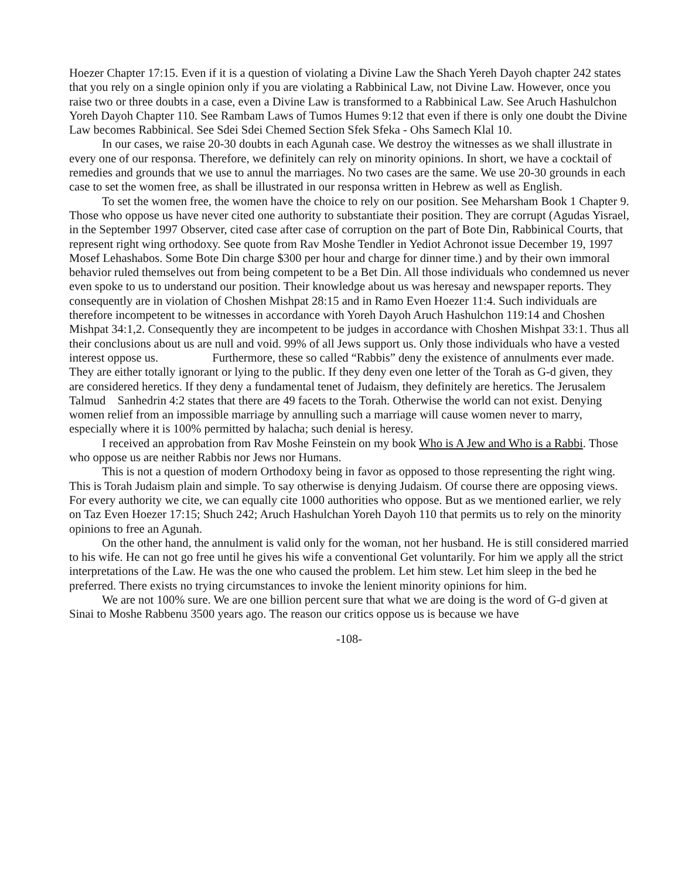Hoezer Chapter 17:15. Even if it is a question of violating a Divine Law the Shach Yereh Dayoh chapter 242 states that you rely on a single opinion only if you are violating a Rabbinical Law, not Divine Law. However, once you raise two or three doubts in a case, even a Divine Law is transformed to a Rabbinical Law. See Aruch Hashulchon Yoreh Dayoh Chapter 110. See Rambam Laws of Tumos Humes 9:12 that even if there is only one doubt the Divine Law becomes Rabbinical. See Sdei Sdei Chemed Section Sfek Sfeka - Ohs Samech Klal 10.
In our cases, we raise 20-30 doubts in each Agunah case. We destroy the witnesses as we shall illustrate in every one of our responsa. Therefore, we definitely can rely on minority opinions. In short, we have a cocktail of remedies and grounds that we use to annul the marriages. No two cases are the same. We use 20-30 grounds in each case to set the women free, as shall be illustrated in our responsa written in Hebrew as well as English.
To set the women free, the women have the choice to rely on our position. See Meharsham Book 1 Chapter 9. Those who oppose us have never cited one authority to substantiate their position. They are corrupt (Agudas Yisrael, in the September 1997 Observer, cited case after case of corruption on the part of Bote Din, Rabbinical Courts, that represent right wing orthodoxy. See quote from Rav Moshe Tendler in Yediot Achronot issue December 19, 1997 Mosef Lehashabos. Some Bote Din charge $300 per hour and charge for dinner time.) and by their own immoral behavior ruled themselves out from being competent to be a Bet Din. All those individuals who condemned us never even spoke to us to understand our position. Their knowledge about us was heresay and newspaper reports. They consequently are in violation of Choshen Mishpat 28:15 and in Ramo Even Hoezer 11:4. Such individuals are therefore incompetent to be witnesses in accordance with Yoreh Dayoh Aruch Hashulchon 119:14 and Choshen Mishpat 34:1,2. Consequently they are incompetent to be judges in accordance with Choshen Mishpat 33:1. Thus all their conclusions about us are null and void. 99% of all Jews support us. Only those individuals who have a vested interest oppose us. Furthermore, these so called “Rabbis” deny the existence of annulments ever made. They are either totally ignorant or lying to the public. If they deny even one letter of the Torah as G-d given, they are considered heretics. If they deny a fundamental tenet of Judaism, they definitely are heretics. The Jerusalem Talmud Sanhedrin 4:2 states that there are 49 facets to the Torah. Otherwise the world can not exist. Denying women relief from an impossible marriage by annulling such a marriage will cause women never to marry, especially where it is 100% permitted by halacha; such denial is heresy.
I received an approbation from Rav Moshe Feinstein on my book Who is A Jew and Who is a Rabbi. Those who oppose us are neither Rabbis nor Jews nor Humans.
This is not a question of modern Orthodoxy being in favor as opposed to those representing the right wing. This is Torah Judaism plain and simple. To say otherwise is denying Judaism. Of course there are opposing views. For every authority we cite, we can equally cite 1000 authorities who oppose. But as we mentioned earlier, we rely on Taz Even Hoezer 17:15; Shuch 242; Aruch Hashulchan Yoreh Dayoh 110 that permits us to rely on the minority opinions to free an Agunah.
On the other hand, the annulment is valid only for the woman, not her husband. He is still considered married to his wife. He can not go free until he gives his wife a conventional Get voluntarily. For him we apply all the strict interpretations of the Law. He was the one who caused the problem. Let him stew. Let him sleep in the bed he preferred. There exists no trying circumstances to invoke the lenient minority opinions for him.
We are not 100% sure. We are one billion percent sure that what we are doing is the word of G-d given at Sinai to Moshe Rabbenu 3500 years ago. The reason our critics oppose us is because we have
-108-